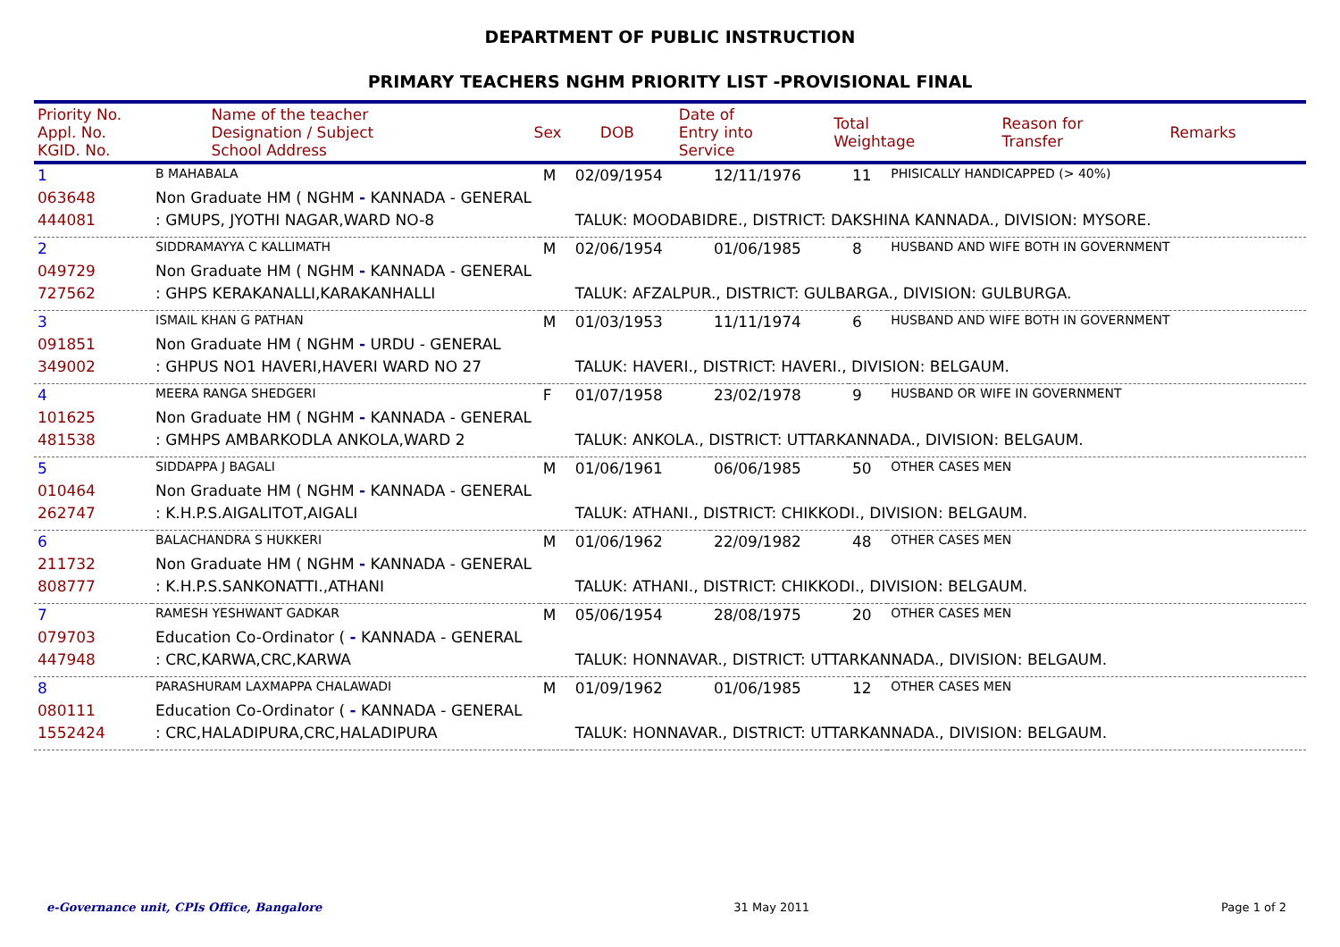DEPARTMENT OF PUBLIC INSTRUCTION
PRIMARY TEACHERS NGHM PRIORITY LIST -PROVISIONAL FINAL
| Priority No. Appl. No. KGID. No. | Name of the teacher Designation / Subject School Address | Sex | DOB | Date of Entry into Service | Total Weightage | Reason for Transfer | Remarks |
| 1 | B MAHABALA | M | 02/09/1954 | 12/11/1976 | 11 | PHISICALLY HANDICAPPED (> 40%) |
| 063648 | Non Graduate HM ( NGHM - KANNADA - GENERAL | | | | | |
| 444081 | : GMUPS, JYOTHI NAGAR,WARD NO-8 | | TALUK: MOODABIDRE., DISTRICT: DAKSHINA KANNADA., DIVISION: MYSORE. | | | |
| 2 | SIDDRAMAYYA C KALLIMATH | M | 02/06/1954 | 01/06/1985 | 8 | HUSBAND AND WIFE BOTH IN GOVERNMENT |
| 049729 | Non Graduate HM ( NGHM - KANNADA - GENERAL | | | | | |
| 727562 | : GHPS KERAKANALLI,KARAKANHALLI | | TALUK: AFZALPUR., DISTRICT: GULBARGA., DIVISION: GULBURGA. | | | |
| 3 | ISMAIL KHAN G PATHAN | M | 01/03/1953 | 11/11/1974 | 6 | HUSBAND AND WIFE BOTH IN GOVERNMENT |
| 091851 | Non Graduate HM ( NGHM - URDU - GENERAL | | | | | |
| 349002 | : GHPUS NO1 HAVERI,HAVERI WARD NO 27 | | TALUK: HAVERI., DISTRICT: HAVERI., DIVISION: BELGAUM. | | | |
| 4 | MEERA RANGA SHEDGERI | F | 01/07/1958 | 23/02/1978 | 9 | HUSBAND OR WIFE IN GOVERNMENT |
| 101625 | Non Graduate HM ( NGHM - KANNADA - GENERAL | | | | | |
| 481538 | : GMHPS AMBARKODLA ANKOLA,WARD 2 | | TALUK: ANKOLA., DISTRICT: UTTARKANNADA., DIVISION: BELGAUM. | | | |
| 5 | SIDDAPPA J BAGALI | M | 01/06/1961 | 06/06/1985 | 50 | OTHER CASES MEN |
| 010464 | Non Graduate HM ( NGHM - KANNADA - GENERAL | | | | | |
| 262747 | : K.H.P.S.AIGALITOT,AIGALI | | TALUK: ATHANI., DISTRICT: CHIKKODI., DIVISION: BELGAUM. | | | |
| 6 | BALACHANDRA S HUKKERI | M | 01/06/1962 | 22/09/1982 | 48 | OTHER CASES MEN |
| 211732 | Non Graduate HM ( NGHM - KANNADA - GENERAL | | | | | |
| 808777 | : K.H.P.S.SANKONATTI.,ATHANI | | TALUK: ATHANI., DISTRICT: CHIKKODI., DIVISION: BELGAUM. | | | |
| 7 | RAMESH YESHWANT GADKAR | M | 05/06/1954 | 28/08/1975 | 20 | OTHER CASES MEN |
| 079703 | Education Co-Ordinator ( - KANNADA - GENERAL | | | | | |
| 447948 | : CRC,KARWA,CRC,KARWA | | TALUK: HONNAVAR., DISTRICT: UTTARKANNADA., DIVISION: BELGAUM. | | | |
| 8 | PARASHURAM LAXMAPPA CHALAWADI | M | 01/09/1962 | 01/06/1985 | 12 | OTHER CASES MEN |
| 080111 | Education Co-Ordinator ( - KANNADA - GENERAL | | | | | |
| 1552424 | : CRC,HALADIPURA,CRC,HALADIPURA | | TALUK: HONNAVAR., DISTRICT: UTTARKANNADA., DIVISION: BELGAUM. | | | |
e-Governance unit, CPIs Office, Bangalore 31 May 2011 Page 1 of 2